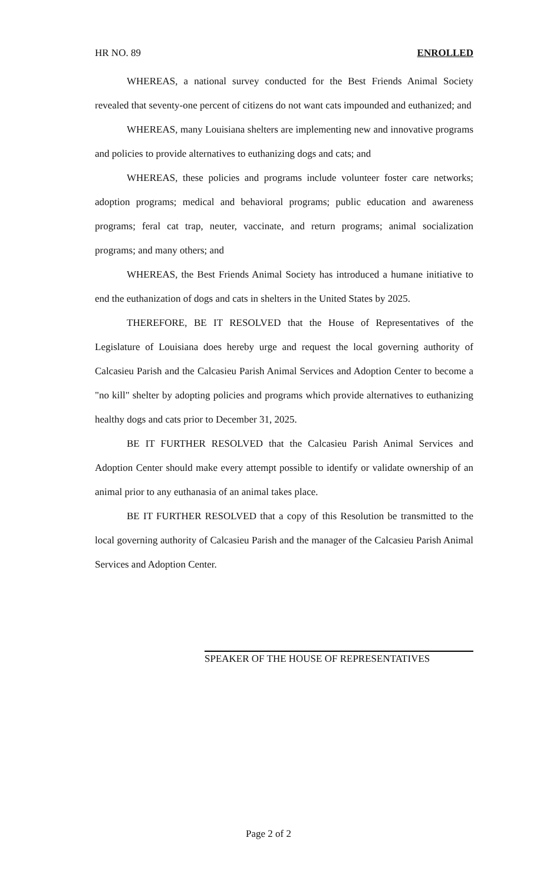HR NO. 89 ENROLLED
WHEREAS, a national survey conducted for the Best Friends Animal Society revealed that seventy-one percent of citizens do not want cats impounded and euthanized; and
WHEREAS, many Louisiana shelters are implementing new and innovative programs and policies to provide alternatives to euthanizing dogs and cats; and
WHEREAS, these policies and programs include volunteer foster care networks; adoption programs; medical and behavioral programs; public education and awareness programs; feral cat trap, neuter, vaccinate, and return programs; animal socialization programs; and many others; and
WHEREAS, the Best Friends Animal Society has introduced a humane initiative to end the euthanization of dogs and cats in shelters in the United States by 2025.
THEREFORE, BE IT RESOLVED that the House of Representatives of the Legislature of Louisiana does hereby urge and request the local governing authority of Calcasieu Parish and the Calcasieu Parish Animal Services and Adoption Center to become a "no kill" shelter by adopting policies and programs which provide alternatives to euthanizing healthy dogs and cats prior to December 31, 2025.
BE IT FURTHER RESOLVED that the Calcasieu Parish Animal Services and Adoption Center should make every attempt possible to identify or validate ownership of an animal prior to any euthanasia of an animal takes place.
BE IT FURTHER RESOLVED that a copy of this Resolution be transmitted to the local governing authority of Calcasieu Parish and the manager of the Calcasieu Parish Animal Services and Adoption Center.
SPEAKER OF THE HOUSE OF REPRESENTATIVES
Page 2 of 2